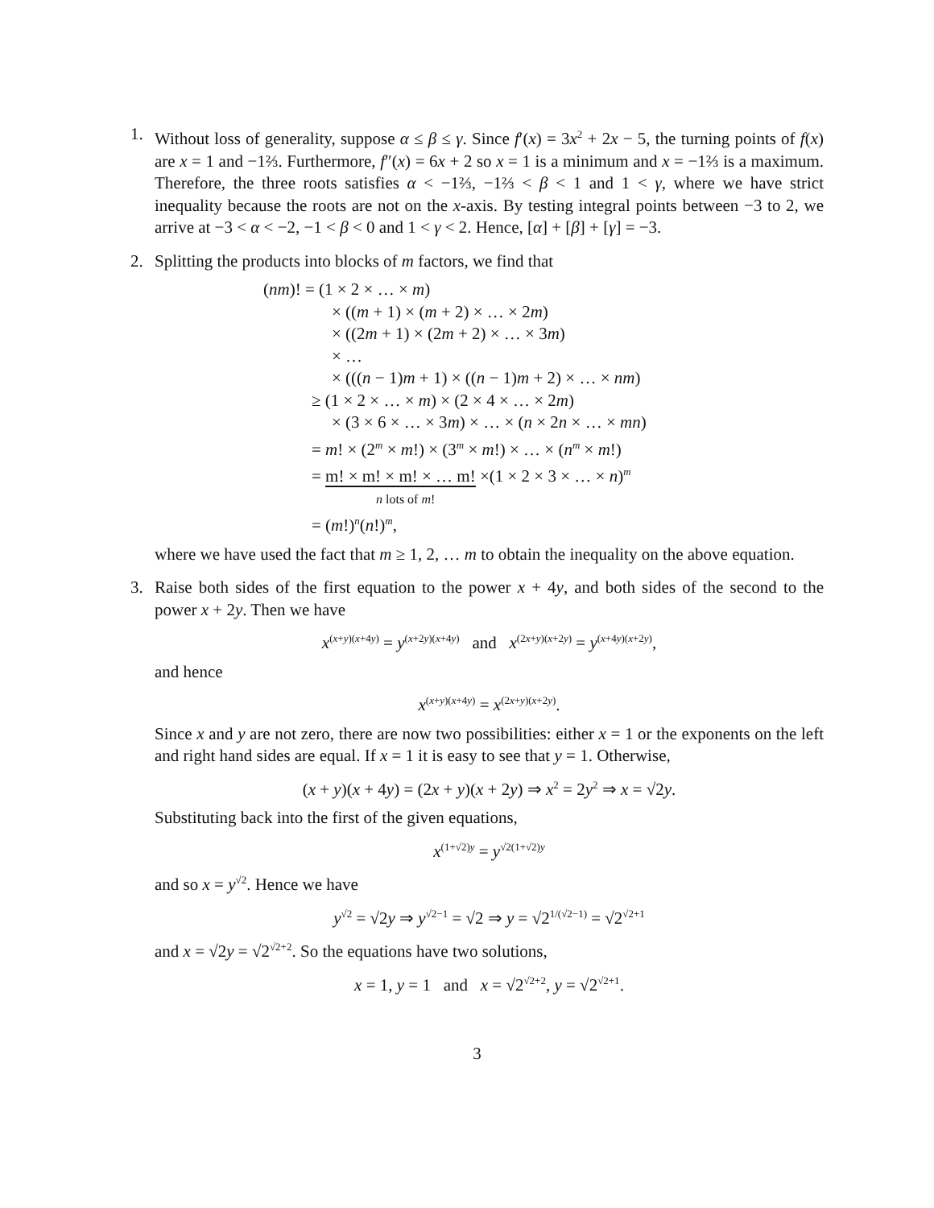1. Without loss of generality, suppose α ≤ β ≤ γ. Since f′(x) = 3x<sup>2</sup> + 2x − 5, the turning points of f(x) are x = 1 and −1⅔. Furthermore, f″(x) = 6x + 2 so x = 1 is a minimum and x = −1⅔ is a maximum. Therefore, the three roots satisfies α < −1⅔, −1⅔ < β < 1 and 1 < γ, where we have strict inequality because the roots are not on the x-axis. By testing integral points between −3 to 2, we arrive at −3 < α < −2, −1 < β < 0 and 1 < γ < 2. Hence, [α] + [β] + [γ] = −3.
2. Splitting the products into blocks of m factors, we find that
(nm)! = (1 × 2 × … × m)
× ((m + 1) × (m + 2) × … × 2m)
× ((2m + 1) × (2m + 2) × … × 3m)
× …
× (((n − 1)m + 1) × ((n − 1)m + 2) × … × nm)
≥ (1 × 2 × … × m) × (2 × 4 × … × 2m)
× (3 × 6 × … × 3m) × … × (n × 2n × … × mn)
= m! × (2<sup>m</sup> × m!) × (3<sup>m</sup> × m!) × … × (n<sup>m</sup> × m!)
= m! × m! × m! × … m! ×(1 × 2 × 3 × … × n)<sup>m</sup>
n lots of m!
= (m!)<sup>n</sup>(n!)<sup>m</sup>,
where we have used the fact that m ≥ 1, 2, … m to obtain the inequality on the above equation.
3. Raise both sides of the first equation to the power x + 4y, and both sides of the second to the power x + 2y. Then we have
x<sup>(x+y)(x+4y)</sup> = y<sup>(x+2y)(x+4y)</sup> and x<sup>(2x+y)(x+2y)</sup> = y<sup>(x+4y)(x+2y)</sup>,
and hence
x<sup>(x+y)(x+4y)</sup> = x<sup>(2x+y)(x+2y)</sup>.
Since x and y are not zero, there are now two possibilities: either x = 1 or the exponents on the left and right hand sides are equal. If x = 1 it is easy to see that y = 1. Otherwise,
(x + y)(x + 4y) = (2x + y)(x + 2y) ⇒ x<sup>2</sup> = 2y<sup>2</sup> ⇒ x = √2y.
Substituting back into the first of the given equations,
x<sup>(1+√2)y</sup> = y<sup>√2(1+√2)y</sup>
and so x = y<sup>√2</sup>. Hence we have
y<sup>√2</sup> = √2y ⇒ y<sup>√2−1</sup> = √2 ⇒ y = √2<sup>1/(√2−1)</sup> = √2<sup>√2+1</sup>
and x = √2y = √2<sup>√2+2</sup>. So the equations have two solutions,
x = 1, y = 1 and x = √2<sup>√2+2</sup>, y = √2<sup>√2+1</sup>.
3